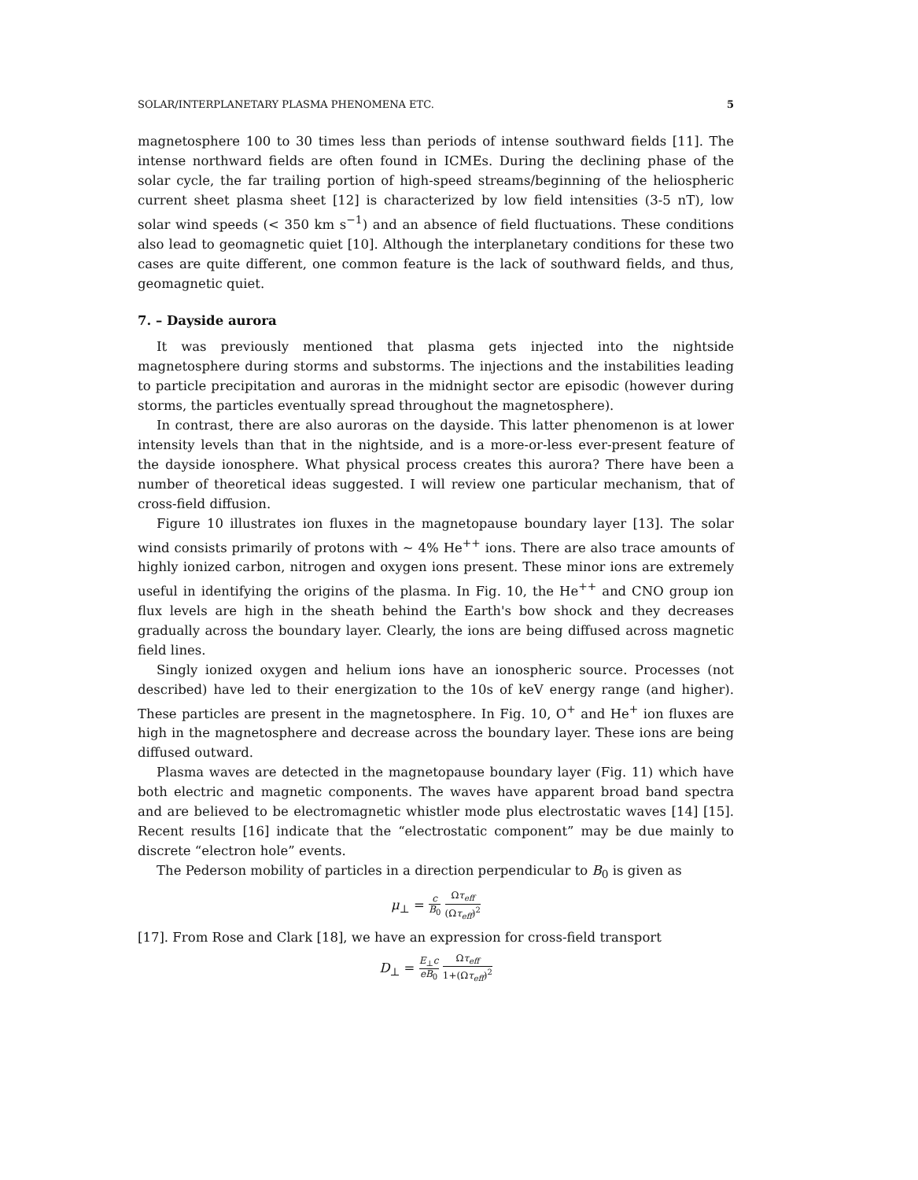SOLAR/INTERPLANETARY PLASMA PHENOMENA ETC. 5
magnetosphere 100 to 30 times less than periods of intense southward fields [11]. The intense northward fields are often found in ICMEs. During the declining phase of the solar cycle, the far trailing portion of high-speed streams/beginning of the heliospheric current sheet plasma sheet [12] is characterized by low field intensities (3-5 nT), low solar wind speeds (< 350 km s<sup>−1</sup>) and an absence of field fluctuations. These conditions also lead to geomagnetic quiet [10]. Although the interplanetary conditions for these two cases are quite different, one common feature is the lack of southward fields, and thus, geomagnetic quiet.
7. – Dayside aurora
It was previously mentioned that plasma gets injected into the nightside magnetosphere during storms and substorms. The injections and the instabilities leading to particle precipitation and auroras in the midnight sector are episodic (however during storms, the particles eventually spread throughout the magnetosphere).
In contrast, there are also auroras on the dayside. This latter phenomenon is at lower intensity levels than that in the nightside, and is a more-or-less ever-present feature of the dayside ionosphere. What physical process creates this aurora? There have been a number of theoretical ideas suggested. I will review one particular mechanism, that of cross-field diffusion.
Figure 10 illustrates ion fluxes in the magnetopause boundary layer [13]. The solar wind consists primarily of protons with ∼ 4% He<sup>++</sup> ions. There are also trace amounts of highly ionized carbon, nitrogen and oxygen ions present. These minor ions are extremely useful in identifying the origins of the plasma. In Fig. 10, the He<sup>++</sup> and CNO group ion flux levels are high in the sheath behind the Earth's bow shock and they decreases gradually across the boundary layer. Clearly, the ions are being diffused across magnetic field lines.
Singly ionized oxygen and helium ions have an ionospheric source. Processes (not described) have led to their energization to the 10s of keV energy range (and higher). These particles are present in the magnetosphere. In Fig. 10, O<sup>+</sup> and He<sup>+</sup> ion fluxes are high in the magnetosphere and decrease across the boundary layer. These ions are being diffused outward.
Plasma waves are detected in the magnetopause boundary layer (Fig. 11) which have both electric and magnetic components. The waves have apparent broad band spectra and are believed to be electromagnetic whistler mode plus electrostatic waves [14] [15]. Recent results [16] indicate that the “electrostatic component” may be due mainly to discrete “electron hole” events.
The Pederson mobility of particles in a direction perpendicular to B<sub>0</sub> is given as
μ<sub>⊥</sub> = c B<sub>0</sub> Ωτ<sub>eff</sub> (Ωτ<sub>eff</sub>)<sup>2</sup>
[17]. From Rose and Clark [18], we have an expression for cross-field transport
D<sub>⊥</sub> = E<sub>⊥</sub>c eB<sub>0</sub> Ωτ<sub>eff</sub> 1+(Ωτ<sub>eff</sub>)<sup>2</sup>